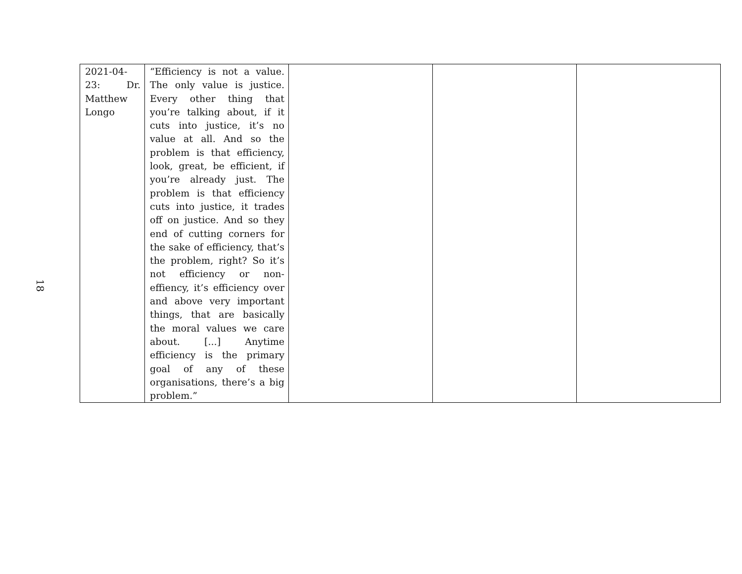18
| 2021-04-23: Dr. Matthew Longo | “Efficiency is not a value. The only value is justice. Every other thing that you’re talking about, if it cuts into justice, it’s no value at all. And so the problem is that efficiency, look, great, be efficient, if you’re already just. The problem is that efficiency cuts into justice, it trades off on justice. And so they end of cutting corners for the sake of efficiency, that’s the problem, right? So it’s not efficiency or non-effiency, it’s efficiency over and above very important things, that are basically the moral values we care about. [...] Anytime efficiency is the primary goal of any of these organisations, there’s a big problem.” | | | |